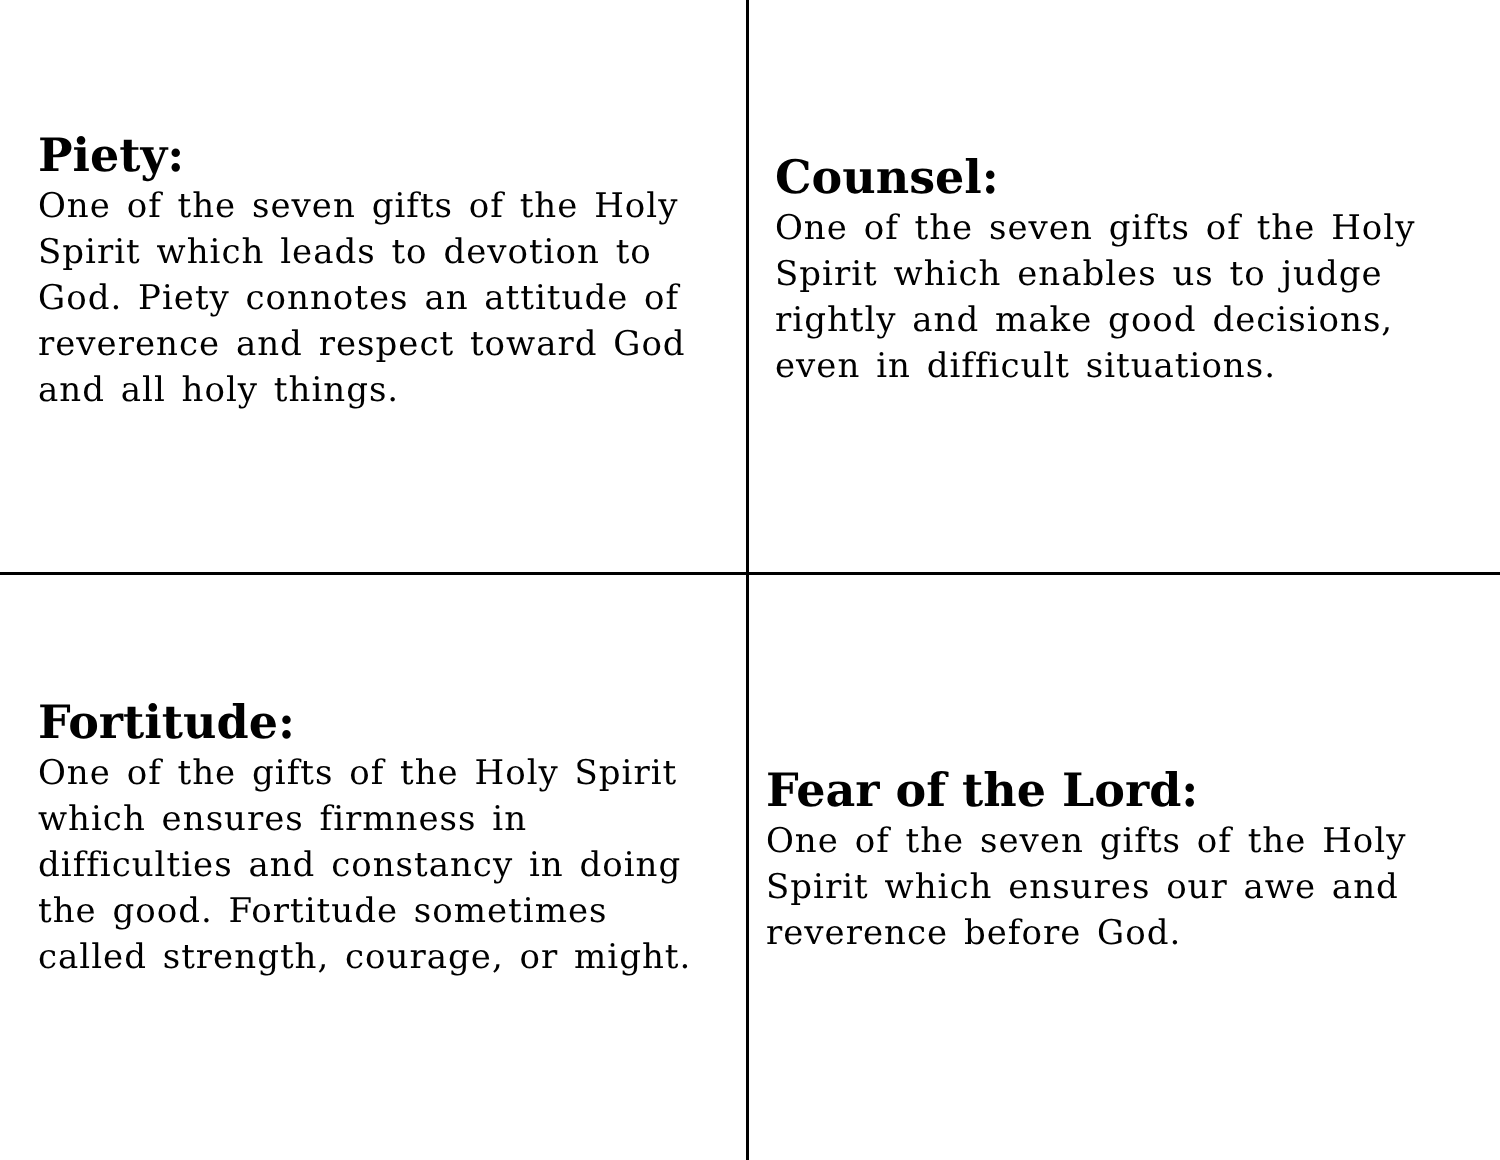Piety:
One of the seven gifts of the Holy Spirit which leads to devotion to God. Piety connotes an attitude of reverence and respect toward God and all holy things.
Counsel:
One of the seven gifts of the Holy Spirit which enables us to judge rightly and make good decisions, even in difficult situations.
Fortitude:
One of the gifts of the Holy Spirit which ensures firmness in difficulties and constancy in doing the good. Fortitude sometimes called strength, courage, or might.
Fear of the Lord:
One of the seven gifts of the Holy Spirit which ensures our awe and reverence before God.